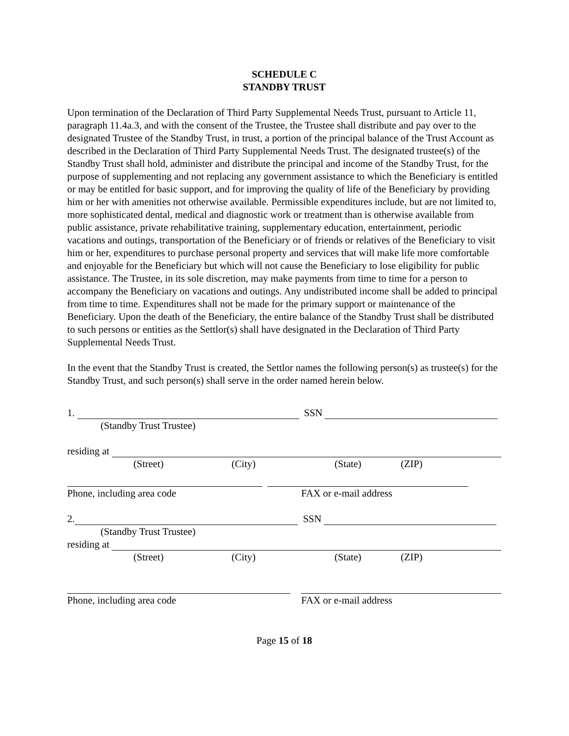SCHEDULE C
STANDBY TRUST
Upon termination of the Declaration of Third Party Supplemental Needs Trust, pursuant to Article 11, paragraph 11.4a.3, and with the consent of the Trustee, the Trustee shall distribute and pay over to the designated Trustee of the Standby Trust, in trust, a portion of the principal balance of the Trust Account as described in the Declaration of Third Party Supplemental Needs Trust. The designated trustee(s) of the Standby Trust shall hold, administer and distribute the principal and income of the Standby Trust, for the purpose of supplementing and not replacing any government assistance to which the Beneficiary is entitled or may be entitled for basic support, and for improving the quality of life of the Beneficiary by providing him or her with amenities not otherwise available. Permissible expenditures include, but are not limited to, more sophisticated dental, medical and diagnostic work or treatment than is otherwise available from public assistance, private rehabilitative training, supplementary education, entertainment, periodic vacations and outings, transportation of the Beneficiary or of friends or relatives of the Beneficiary to visit him or her, expenditures to purchase personal property and services that will make life more comfortable and enjoyable for the Beneficiary but which will not cause the Beneficiary to lose eligibility for public assistance. The Trustee, in its sole discretion, may make payments from time to time for a person to accompany the Beneficiary on vacations and outings. Any undistributed income shall be added to principal from time to time. Expenditures shall not be made for the primary support or maintenance of the Beneficiary. Upon the death of the Beneficiary, the entire balance of the Standby Trust shall be distributed to such persons or entities as the Settlor(s) shall have designated in the Declaration of Third Party Supplemental Needs Trust.
In the event that the Standby Trust is created, the Settlor names the following person(s) as trustee(s) for the Standby Trust, and such person(s) shall serve in the order named herein below.
1. SSN
(Standby Trust Trustee)
residing at
(Street) (City) (State) (ZIP)
Phone, including area code FAX or e-mail address
2. SSN
(Standby Trust Trustee)
residing at
(Street) (City) (State) (ZIP)
Phone, including area code FAX or e-mail address
Page 15 of 18